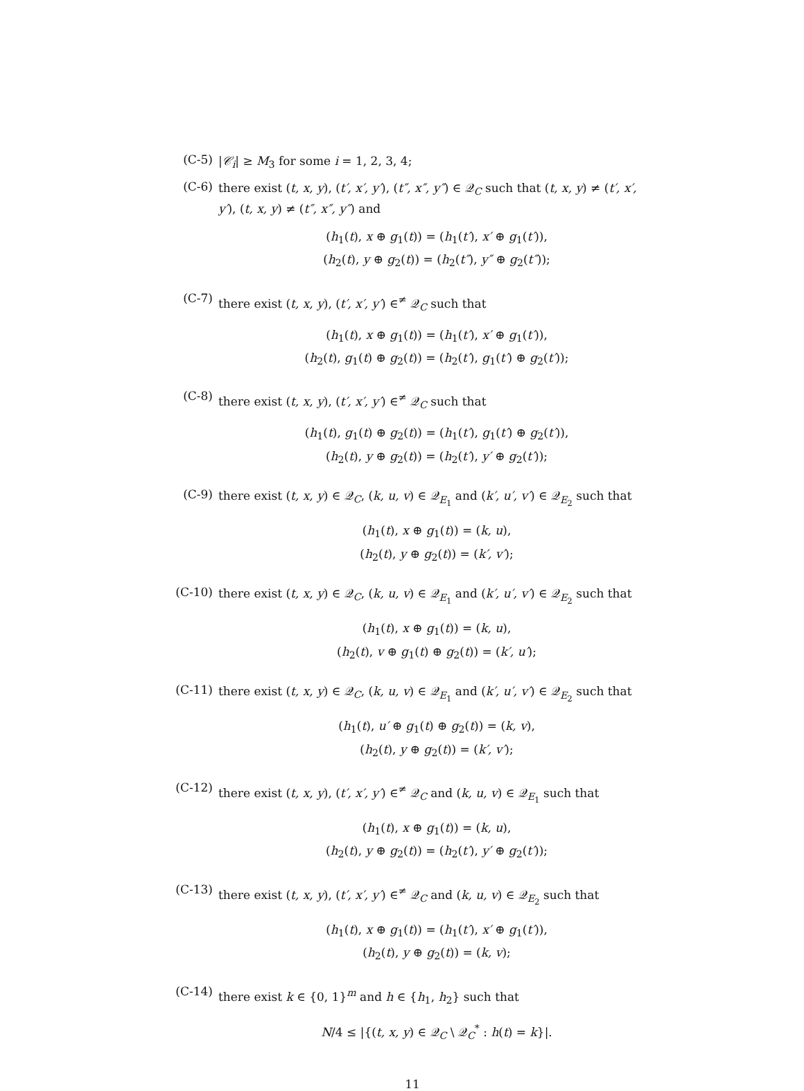(C-5)
|𝒞<sub>i</sub>| ≥ M<sub>3</sub> for some i = 1, 2, 3, 4;
(C-6)
there exist (t, x, y), (t′, x′, y′), (t″, x″, y″) ∈ 𝒬<sub>C</sub> such that (t, x, y) ≠ (t′, x′, y′), (t, x, y) ≠ (t″, x″, y″) and
(h<sub>1</sub>(t), x ⊕ g<sub>1</sub>(t)) = (h<sub>1</sub>(t′), x′ ⊕ g<sub>1</sub>(t′)),
(h<sub>2</sub>(t), y ⊕ g<sub>2</sub>(t)) = (h<sub>2</sub>(t″), y″ ⊕ g<sub>2</sub>(t″));
(C-7)
there exist (t, x, y), (t′, x′, y′) ∈<sup>≠</sup> 𝒬<sub>C</sub> such that
(h<sub>1</sub>(t), x ⊕ g<sub>1</sub>(t)) = (h<sub>1</sub>(t′), x′ ⊕ g<sub>1</sub>(t′)),
(h<sub>2</sub>(t), g<sub>1</sub>(t) ⊕ g<sub>2</sub>(t)) = (h<sub>2</sub>(t′), g<sub>1</sub>(t′) ⊕ g<sub>2</sub>(t′));
(C-8)
there exist (t, x, y), (t′, x′, y′) ∈<sup>≠</sup> 𝒬<sub>C</sub> such that
(h<sub>1</sub>(t), g<sub>1</sub>(t) ⊕ g<sub>2</sub>(t)) = (h<sub>1</sub>(t′), g<sub>1</sub>(t′) ⊕ g<sub>2</sub>(t′)),
(h<sub>2</sub>(t), y ⊕ g<sub>2</sub>(t)) = (h<sub>2</sub>(t′), y′ ⊕ g<sub>2</sub>(t′));
(C-9)
there exist (t, x, y) ∈ 𝒬<sub>C</sub>, (k, u, v) ∈ 𝒬<sub>E<sub>1</sub></sub> and (k′, u′, v′) ∈ 𝒬<sub>E<sub>2</sub></sub> such that
(h<sub>1</sub>(t), x ⊕ g<sub>1</sub>(t)) = (k, u),
(h<sub>2</sub>(t), y ⊕ g<sub>2</sub>(t)) = (k′, v′);
(C-10)
there exist (t, x, y) ∈ 𝒬<sub>C</sub>, (k, u, v) ∈ 𝒬<sub>E<sub>1</sub></sub> and (k′, u′, v′) ∈ 𝒬<sub>E<sub>2</sub></sub> such that
(h<sub>1</sub>(t), x ⊕ g<sub>1</sub>(t)) = (k, u),
(h<sub>2</sub>(t), v ⊕ g<sub>1</sub>(t) ⊕ g<sub>2</sub>(t)) = (k′, u′);
(C-11)
there exist (t, x, y) ∈ 𝒬<sub>C</sub>, (k, u, v) ∈ 𝒬<sub>E<sub>1</sub></sub> and (k′, u′, v′) ∈ 𝒬<sub>E<sub>2</sub></sub> such that
(h<sub>1</sub>(t), u′ ⊕ g<sub>1</sub>(t) ⊕ g<sub>2</sub>(t)) = (k, v),
(h<sub>2</sub>(t), y ⊕ g<sub>2</sub>(t)) = (k′, v′);
(C-12)
there exist (t, x, y), (t′, x′, y′) ∈<sup>≠</sup> 𝒬<sub>C</sub> and (k, u, v) ∈ 𝒬<sub>E<sub>1</sub></sub> such that
(h<sub>1</sub>(t), x ⊕ g<sub>1</sub>(t)) = (k, u),
(h<sub>2</sub>(t), y ⊕ g<sub>2</sub>(t)) = (h<sub>2</sub>(t′), y′ ⊕ g<sub>2</sub>(t′));
(C-13)
there exist (t, x, y), (t′, x′, y′) ∈<sup>≠</sup> 𝒬<sub>C</sub> and (k, u, v) ∈ 𝒬<sub>E<sub>2</sub></sub> such that
(h<sub>1</sub>(t), x ⊕ g<sub>1</sub>(t)) = (h<sub>1</sub>(t′), x′ ⊕ g<sub>1</sub>(t′)),
(h<sub>2</sub>(t), y ⊕ g<sub>2</sub>(t)) = (k, v);
(C-14)
there exist k ∈ {0, 1}<sup>m</sup> and h ∈ {h<sub>1</sub>, h<sub>2</sub>} such that
N/4 ≤ |{(t, x, y) ∈ 𝒬<sub>C</sub> \ 𝒬<sub>C</sub><sup>*</sup> : h(t) = k}|.
11